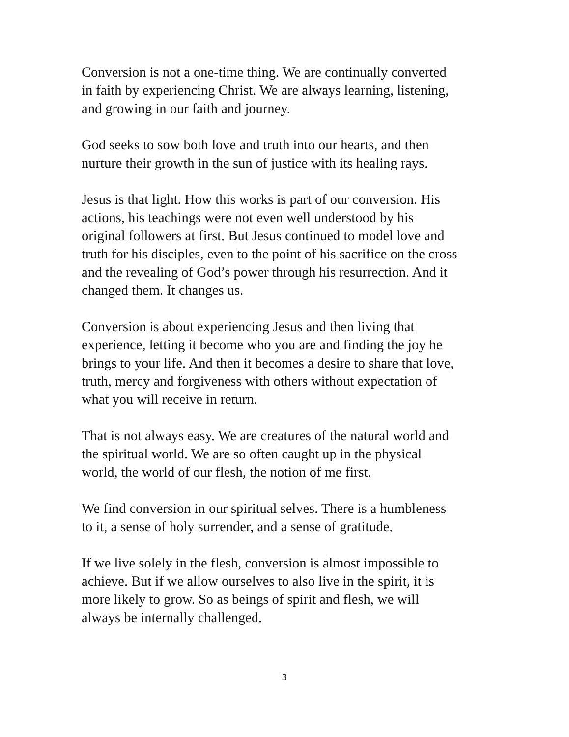Conversion is not a one-time thing. We are continually converted
in faith by experiencing Christ. We are always learning, listening,
and growing in our faith and journey.
God seeks to sow both love and truth into our hearts, and then
nurture their growth in the sun of justice with its healing rays.
Jesus is that light. How this works is part of our conversion. His
actions, his teachings were not even well understood by his
original followers at first. But Jesus continued to model love and
truth for his disciples, even to the point of his sacrifice on the cross
and the revealing of God’s power through his resurrection. And it
changed them. It changes us.
Conversion is about experiencing Jesus and then living that
experience, letting it become who you are and finding the joy he
brings to your life. And then it becomes a desire to share that love,
truth, mercy and forgiveness with others without expectation of
what you will receive in return.
That is not always easy. We are creatures of the natural world and
the spiritual world. We are so often caught up in the physical
world, the world of our flesh, the notion of me first.
We find conversion in our spiritual selves. There is a humbleness
to it, a sense of holy surrender, and a sense of gratitude.
If we live solely in the flesh, conversion is almost impossible to
achieve. But if we allow ourselves to also live in the spirit, it is
more likely to grow. So as beings of spirit and flesh, we will
always be internally challenged.
3